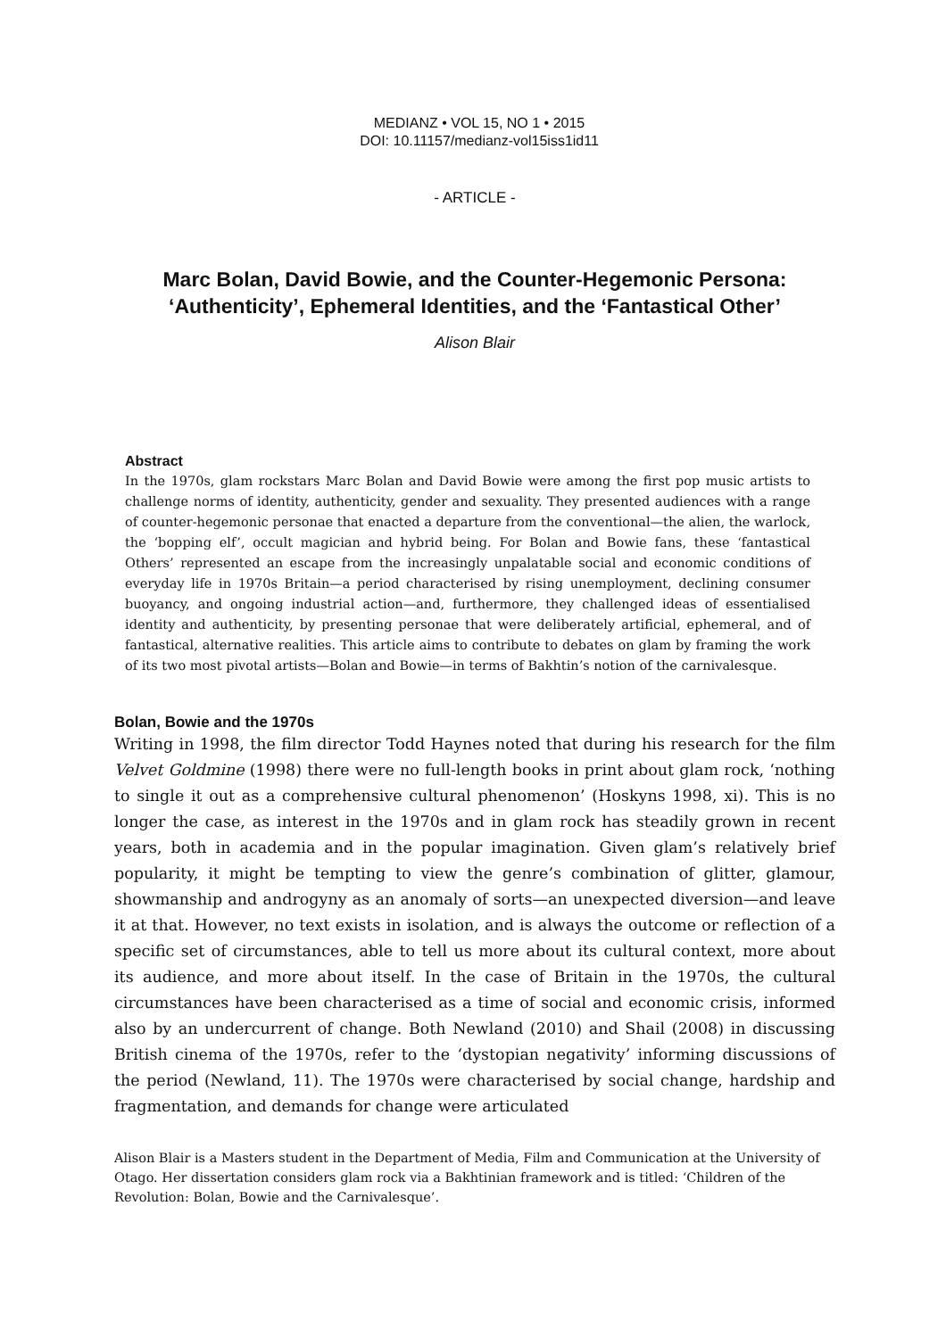MEDIANZ • VOL 15, NO 1 • 2015
DOI: 10.11157/medianz-vol15iss1id11
- ARTICLE -
Marc Bolan, David Bowie, and the Counter-Hegemonic Persona:
‘Authenticity’, Ephemeral Identities, and the ‘Fantastical Other’
Alison Blair
Abstract
In the 1970s, glam rockstars Marc Bolan and David Bowie were among the first pop music artists to challenge norms of identity, authenticity, gender and sexuality. They presented audiences with a range of counter-hegemonic personae that enacted a departure from the conventional—the alien, the warlock, the ‘bopping elf’, occult magician and hybrid being. For Bolan and Bowie fans, these ‘fantastical Others’ represented an escape from the increasingly unpalatable social and economic conditions of everyday life in 1970s Britain—a period characterised by rising unemployment, declining consumer buoyancy, and ongoing industrial action—and, furthermore, they challenged ideas of essentialised identity and authenticity, by presenting personae that were deliberately artificial, ephemeral, and of fantastical, alternative realities. This article aims to contribute to debates on glam by framing the work of its two most pivotal artists—Bolan and Bowie—in terms of Bakhtin’s notion of the carnivalesque.
Bolan, Bowie and the 1970s
Writing in 1998, the film director Todd Haynes noted that during his research for the film Velvet Goldmine (1998) there were no full-length books in print about glam rock, ‘nothing to single it out as a comprehensive cultural phenomenon’ (Hoskyns 1998, xi). This is no longer the case, as interest in the 1970s and in glam rock has steadily grown in recent years, both in academia and in the popular imagination. Given glam’s relatively brief popularity, it might be tempting to view the genre’s combination of glitter, glamour, showmanship and androgyny as an anomaly of sorts—an unexpected diversion—and leave it at that. However, no text exists in isolation, and is always the outcome or reflection of a specific set of circumstances, able to tell us more about its cultural context, more about its audience, and more about itself. In the case of Britain in the 1970s, the cultural circumstances have been characterised as a time of social and economic crisis, informed also by an undercurrent of change. Both Newland (2010) and Shail (2008) in discussing British cinema of the 1970s, refer to the ‘dystopian negativity’ informing discussions of the period (Newland, 11). The 1970s were characterised by social change, hardship and fragmentation, and demands for change were articulated
Alison Blair is a Masters student in the Department of Media, Film and Communication at the University of Otago. Her dissertation considers glam rock via a Bakhtinian framework and is titled: ‘Children of the Revolution: Bolan, Bowie and the Carnivalesque’.